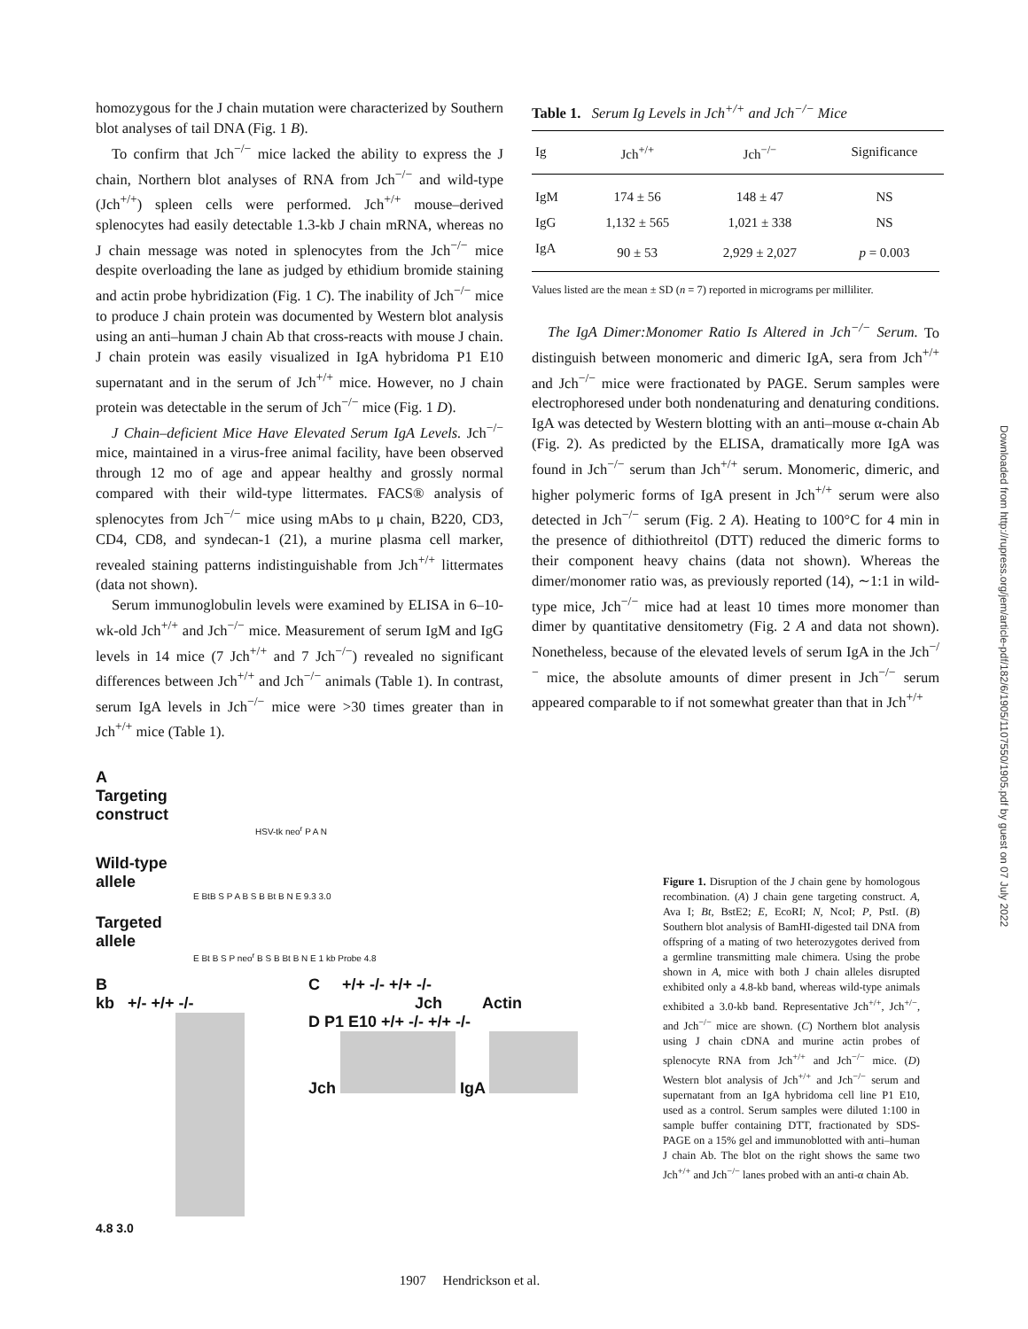homozygous for the J chain mutation were characterized by Southern blot analyses of tail DNA (Fig. 1 B).
To confirm that Jch<sup>−/−</sup> mice lacked the ability to express the J chain, Northern blot analyses of RNA from Jch<sup>−/−</sup> and wild-type (Jch<sup>+/+</sup>) spleen cells were performed. Jch<sup>+/+</sup> mouse–derived splenocytes had easily detectable 1.3-kb J chain mRNA, whereas no J chain message was noted in splenocytes from the Jch<sup>−/−</sup> mice despite overloading the lane as judged by ethidium bromide staining and actin probe hybridization (Fig. 1 C). The inability of Jch<sup>−/−</sup> mice to produce J chain protein was documented by Western blot analysis using an anti–human J chain Ab that cross-reacts with mouse J chain. J chain protein was easily visualized in IgA hybridoma P1 E10 supernatant and in the serum of Jch<sup>+/+</sup> mice. However, no J chain protein was detectable in the serum of Jch<sup>−/−</sup> mice (Fig. 1 D).
J Chain–deficient Mice Have Elevated Serum IgA Levels. Jch<sup>−/−</sup> mice, maintained in a virus-free animal facility, have been observed through 12 mo of age and appear healthy and grossly normal compared with their wild-type littermates. FACS® analysis of splenocytes from Jch<sup>−/−</sup> mice using mAbs to μ chain, B220, CD3, CD4, CD8, and syndecan-1 (21), a murine plasma cell marker, revealed staining patterns indistinguishable from Jch<sup>+/+</sup> littermates (data not shown).
Serum immunoglobulin levels were examined by ELISA in 6–10-wk-old Jch<sup>+/+</sup> and Jch<sup>−/−</sup> mice. Measurement of serum IgM and IgG levels in 14 mice (7 Jch<sup>+/+</sup> and 7 Jch<sup>−/−</sup>) revealed no significant differences between Jch<sup>+/+</sup> and Jch<sup>−/−</sup> animals (Table 1). In contrast, serum IgA levels in Jch<sup>−/−</sup> mice were >30 times greater than in Jch<sup>+/+</sup> mice (Table 1).
Table 1. Serum Ig Levels in Jch<sup>+/+</sup> and Jch<sup>−/−</sup> Mice
| Ig | Jch<sup>+/+</sup> | Jch<sup>−/−</sup> | Significance |
| --- | --- | --- | --- |
| IgM | 174 ± 56 | 148 ± 47 | NS |
| IgG | 1,132 ± 565 | 1,021 ± 338 | NS |
| IgA | 90 ± 53 | 2,929 ± 2,027 | p = 0.003 |
Values listed are the mean ± SD (n = 7) reported in micrograms per milliliter.
The IgA Dimer:Monomer Ratio Is Altered in Jch<sup>−/−</sup> Serum. To distinguish between monomeric and dimeric IgA, sera from Jch<sup>+/+</sup> and Jch<sup>−/−</sup> mice were fractionated by PAGE. Serum samples were electrophoresed under both nondenaturing and denaturing conditions. IgA was detected by Western blotting with an anti–mouse α-chain Ab (Fig. 2). As predicted by the ELISA, dramatically more IgA was found in Jch<sup>−/−</sup> serum than Jch<sup>+/+</sup> serum. Monomeric, dimeric, and higher polymeric forms of IgA present in Jch<sup>+/+</sup> serum were also detected in Jch<sup>−/−</sup> serum (Fig. 2 A). Heating to 100°C for 4 min in the presence of dithiothreitol (DTT) reduced the dimeric forms to their component heavy chains (data not shown). Whereas the dimer/monomer ratio was, as previously reported (14), ∼1:1 in wild-type mice, Jch<sup>−/−</sup> mice had at least 10 times more monomer than dimer by quantitative densitometry (Fig. 2 A and data not shown). Nonetheless, because of the elevated levels of serum IgA in the Jch<sup>−/−</sup> mice, the absolute amounts of dimer present in Jch<sup>−/−</sup> serum appeared comparable to if not somewhat greater than that in Jch<sup>+/+</sup>
A
Targeting
construct
HSV-tk neo<sup>r</sup> P A N
Wild-type
allele
E BtB S P A B S B Bt B N E 9.3 3.0
Targeted
allele
E Bt B S P neo<sup>r</sup> B S B Bt B N E 1 kb Probe 4.8
B
kb +/- +/+ -/-
4.8 3.0
C +/+ -/- +/+ -/-
Jch Actin
D P1 E10 +/+ -/- +/+ -/-
Jch IgA
Figure 1. Disruption of the J chain gene by homologous recombination. (A) J chain gene targeting construct. A, Ava I; Bt, BstE2; E, EcoRI; N, NcoI; P, PstI. (B) Southern blot analysis of BamHI-digested tail DNA from offspring of a mating of two heterozygotes derived from a germline transmitting male chimera. Using the probe shown in A, mice with both J chain alleles disrupted exhibited only a 4.8-kb band, whereas wild-type animals exhibited a 3.0-kb band. Representative Jch<sup>+/+</sup>, Jch<sup>+/−</sup>, and Jch<sup>−/−</sup> mice are shown. (C) Northern blot analysis using J chain cDNA and murine actin probes of splenocyte RNA from Jch<sup>+/+</sup> and Jch<sup>−/−</sup> mice. (D) Western blot analysis of Jch<sup>+/+</sup> and Jch<sup>−/−</sup> serum and supernatant from an IgA hybridoma cell line P1 E10, used as a control. Serum samples were diluted 1:100 in sample buffer containing DTT, fractionated by SDS-PAGE on a 15% gel and immunoblotted with anti–human J chain Ab. The blot on the right shows the same two Jch<sup>+/+</sup> and Jch<sup>−/−</sup> lanes probed with an anti-α chain Ab.
1907 Hendrickson et al.
Downloaded from http://rupress.org/jem/article-pdf/182/6/1905/1107550/1905.pdf by guest on 07 July 2022